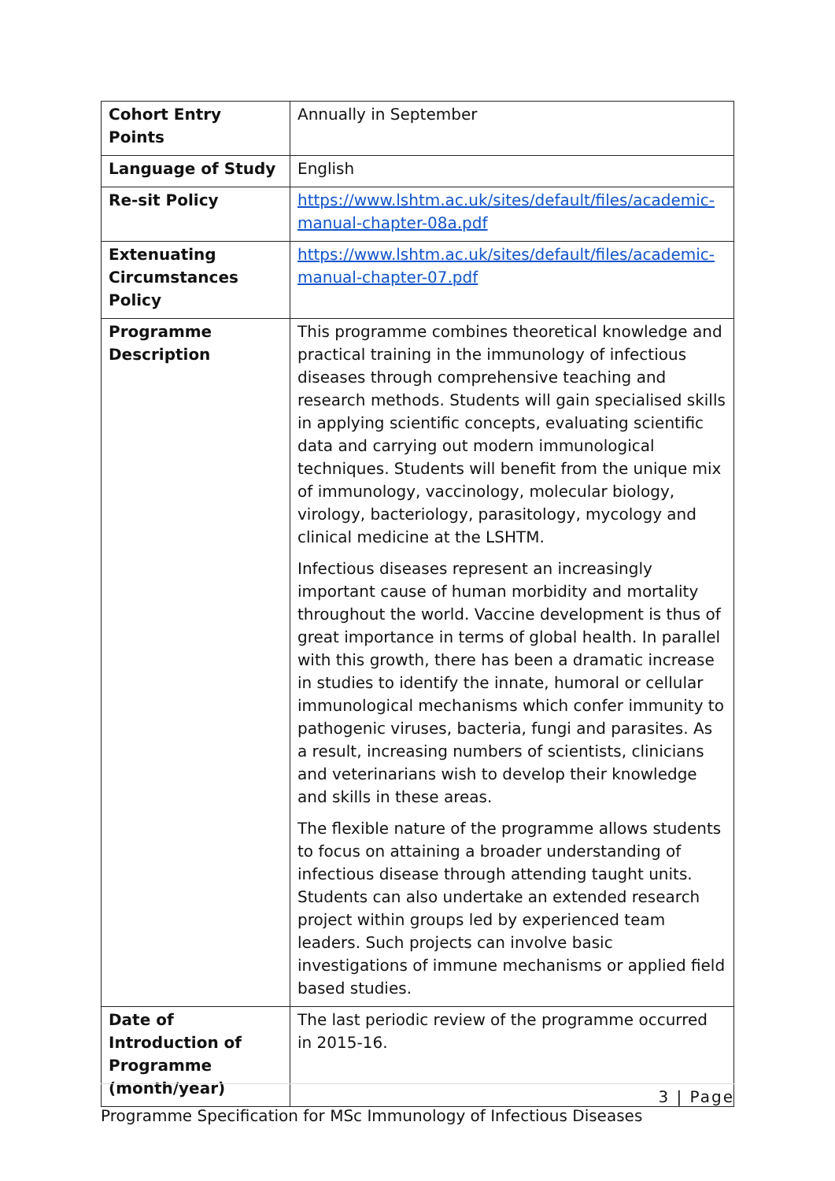| Cohort Entry Points | Annually in September |
| Language of Study | English |
| Re-sit Policy | https://www.lshtm.ac.uk/sites/default/files/academic-manual-chapter-08a.pdf |
| Extenuating Circumstances Policy | https://www.lshtm.ac.uk/sites/default/files/academic-manual-chapter-07.pdf |
| Programme Description | This programme combines theoretical knowledge and practical training in the immunology of infectious diseases through comprehensive teaching and research methods. Students will gain specialised skills in applying scientific concepts, evaluating scientific data and carrying out modern immunological techniques. Students will benefit from the unique mix of immunology, vaccinology, molecular biology, virology, bacteriology, parasitology, mycology and clinical medicine at the LSHTM. Infectious diseases represent an increasingly important cause of human morbidity and mortality throughout the world. Vaccine development is thus of great importance in terms of global health. In parallel with this growth, there has been a dramatic increase in studies to identify the innate, humoral or cellular immunological mechanisms which confer immunity to pathogenic viruses, bacteria, fungi and parasites. As a result, increasing numbers of scientists, clinicians and veterinarians wish to develop their knowledge and skills in these areas. The flexible nature of the programme allows students to focus on attaining a broader understanding of infectious disease through attending taught units. Students can also undertake an extended research project within groups led by experienced team leaders. Such projects can involve basic investigations of immune mechanisms or applied field based studies. |
| Date of Introduction of Programme (month/year) | The last periodic review of the programme occurred in 2015-16. |
3 | Page
Programme Specification for MSc Immunology of Infectious Diseases